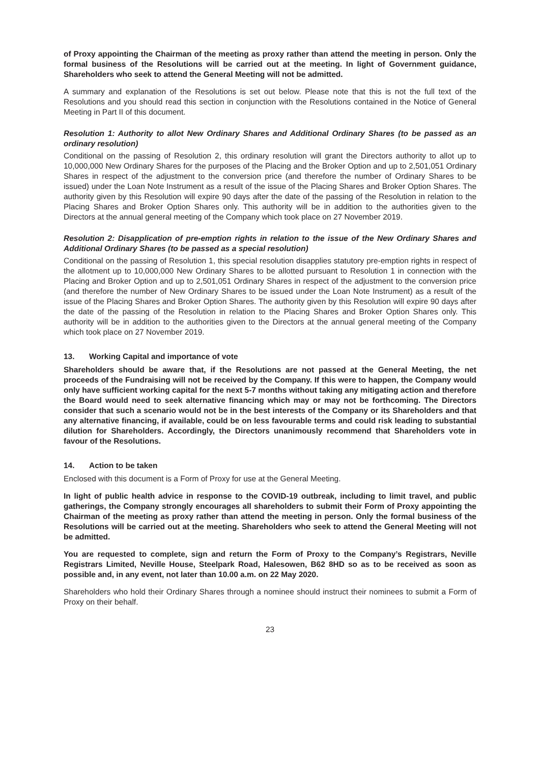of Proxy appointing the Chairman of the meeting as proxy rather than attend the meeting in person. Only the formal business of the Resolutions will be carried out at the meeting. In light of Government guidance, Shareholders who seek to attend the General Meeting will not be admitted.
A summary and explanation of the Resolutions is set out below. Please note that this is not the full text of the Resolutions and you should read this section in conjunction with the Resolutions contained in the Notice of General Meeting in Part II of this document.
Resolution 1: Authority to allot New Ordinary Shares and Additional Ordinary Shares (to be passed as an ordinary resolution)
Conditional on the passing of Resolution 2, this ordinary resolution will grant the Directors authority to allot up to 10,000,000 New Ordinary Shares for the purposes of the Placing and the Broker Option and up to 2,501,051 Ordinary Shares in respect of the adjustment to the conversion price (and therefore the number of Ordinary Shares to be issued) under the Loan Note Instrument as a result of the issue of the Placing Shares and Broker Option Shares. The authority given by this Resolution will expire 90 days after the date of the passing of the Resolution in relation to the Placing Shares and Broker Option Shares only. This authority will be in addition to the authorities given to the Directors at the annual general meeting of the Company which took place on 27 November 2019.
Resolution 2: Disapplication of pre-emption rights in relation to the issue of the New Ordinary Shares and Additional Ordinary Shares (to be passed as a special resolution)
Conditional on the passing of Resolution 1, this special resolution disapplies statutory pre-emption rights in respect of the allotment up to 10,000,000 New Ordinary Shares to be allotted pursuant to Resolution 1 in connection with the Placing and Broker Option and up to 2,501,051 Ordinary Shares in respect of the adjustment to the conversion price (and therefore the number of New Ordinary Shares to be issued under the Loan Note Instrument) as a result of the issue of the Placing Shares and Broker Option Shares. The authority given by this Resolution will expire 90 days after the date of the passing of the Resolution in relation to the Placing Shares and Broker Option Shares only. This authority will be in addition to the authorities given to the Directors at the annual general meeting of the Company which took place on 27 November 2019.
13. Working Capital and importance of vote
Shareholders should be aware that, if the Resolutions are not passed at the General Meeting, the net proceeds of the Fundraising will not be received by the Company. If this were to happen, the Company would only have sufficient working capital for the next 5-7 months without taking any mitigating action and therefore the Board would need to seek alternative financing which may or may not be forthcoming. The Directors consider that such a scenario would not be in the best interests of the Company or its Shareholders and that any alternative financing, if available, could be on less favourable terms and could risk leading to substantial dilution for Shareholders. Accordingly, the Directors unanimously recommend that Shareholders vote in favour of the Resolutions.
14. Action to be taken
Enclosed with this document is a Form of Proxy for use at the General Meeting.
In light of public health advice in response to the COVID-19 outbreak, including to limit travel, and public gatherings, the Company strongly encourages all shareholders to submit their Form of Proxy appointing the Chairman of the meeting as proxy rather than attend the meeting in person. Only the formal business of the Resolutions will be carried out at the meeting. Shareholders who seek to attend the General Meeting will not be admitted.
You are requested to complete, sign and return the Form of Proxy to the Company’s Registrars, Neville Registrars Limited, Neville House, Steelpark Road, Halesowen, B62 8HD so as to be received as soon as possible and, in any event, not later than 10.00 a.m. on 22 May 2020.
Shareholders who hold their Ordinary Shares through a nominee should instruct their nominees to submit a Form of Proxy on their behalf.
23